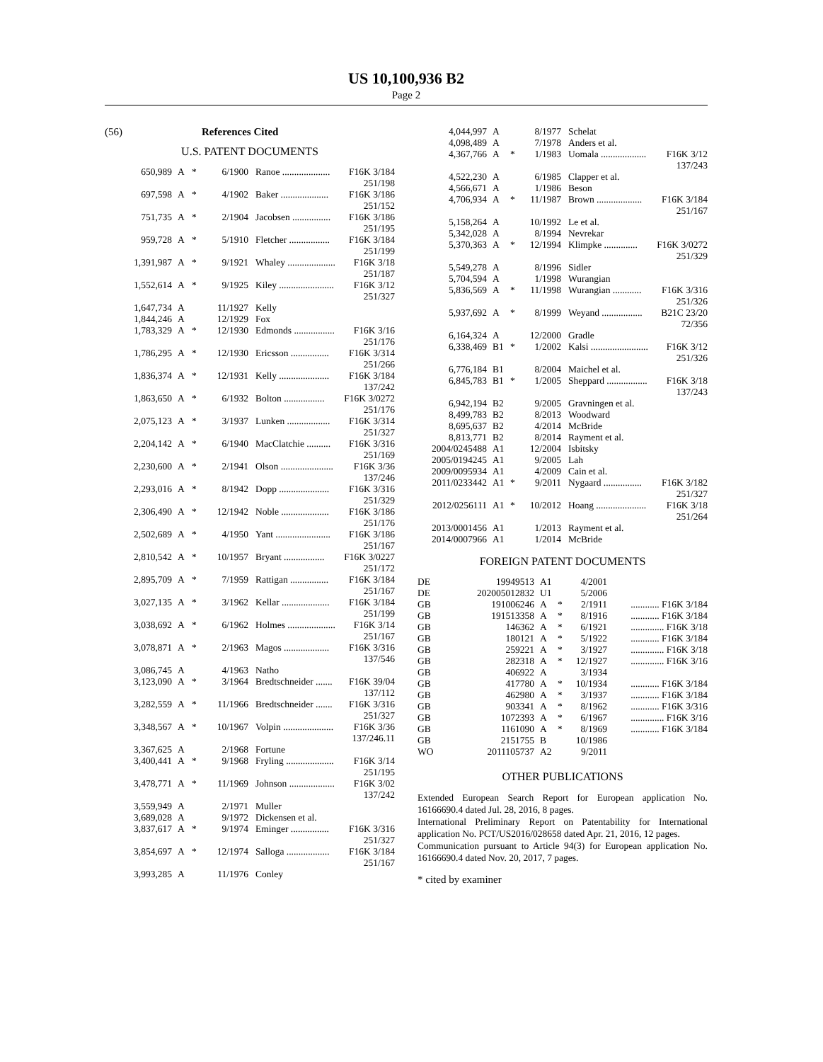US 10,100,936 B2
Page 2
(56) References Cited
U.S. PATENT DOCUMENTS
| 650,989 | A | * | 6/1900 | Ranoe .................... | F16K 3/184 |
| | | | | | 251/198 |
| 697,598 | A | * | 4/1902 | Baker .................... | F16K 3/186 |
| | | | | | 251/152 |
| 751,735 | A | * | 2/1904 | Jacobsen ................ | F16K 3/186 |
| | | | | | 251/195 |
| 959,728 | A | * | 5/1910 | Fletcher ................. | F16K 3/184 |
| | | | | | 251/199 |
| 1,391,987 | A | * | 9/1921 | Whaley .................... | F16K 3/18 |
| | | | | | 251/187 |
| 1,552,614 | A | * | 9/1925 | Kiley ....................... | F16K 3/12 |
| | | | | | 251/327 |
| 1,647,734 | A | | 11/1927 | Kelly | |
| 1,844,246 | A | | 12/1929 | Fox | |
| 1,783,329 | A | * | 12/1930 | Edmonds ................. | F16K 3/16 |
| | | | | | 251/176 |
| 1,786,295 | A | * | 12/1930 | Ericsson ................ | F16K 3/314 |
| | | | | | 251/266 |
| 1,836,374 | A | * | 12/1931 | Kelly ..................... | F16K 3/184 |
| | | | | | 137/242 |
| 1,863,650 | A | * | 6/1932 | Bolton ................. | F16K 3/0272 |
| | | | | | 251/176 |
| 2,075,123 | A | * | 3/1937 | Lunken .................. | F16K 3/314 |
| | | | | | 251/327 |
| 2,204,142 | A | * | 6/1940 | MacClatchie .......... | F16K 3/316 |
| | | | | | 251/169 |
| 2,230,600 | A | * | 2/1941 | Olson ...................... | F16K 3/36 |
| | | | | | 137/246 |
| 2,293,016 | A | * | 8/1942 | Dopp ..................... | F16K 3/316 |
| | | | | | 251/329 |
| 2,306,490 | A | * | 12/1942 | Noble .................... | F16K 3/186 |
| | | | | | 251/176 |
| 2,502,689 | A | * | 4/1950 | Yant ....................... | F16K 3/186 |
| | | | | | 251/167 |
| 2,810,542 | A | * | 10/1957 | Bryant ................. | F16K 3/0227 |
| | | | | | 251/172 |
| 2,895,709 | A | * | 7/1959 | Rattigan ................ | F16K 3/184 |
| | | | | | 251/167 |
| 3,027,135 | A | * | 3/1962 | Kellar .................... | F16K 3/184 |
| | | | | | 251/199 |
| 3,038,692 | A | * | 6/1962 | Holmes .................... | F16K 3/14 |
| | | | | | 251/167 |
| 3,078,871 | A | * | 2/1963 | Magos ................... | F16K 3/316 |
| | | | | | 137/546 |
| 3,086,745 | A | | 4/1963 | Natho | |
| 3,123,090 | A | * | 3/1964 | Bredtschneider ....... | F16K 39/04 |
| | | | | | 137/112 |
| 3,282,559 | A | * | 11/1966 | Bredtschneider ....... | F16K 3/316 |
| | | | | | 251/327 |
| 3,348,567 | A | * | 10/1967 | Volpin ..................... | F16K 3/36 |
| | | | | | 137/246.11 |
| 3,367,625 | A | | 2/1968 | Fortune | |
| 3,400,441 | A | * | 9/1968 | Fryling .................... | F16K 3/14 |
| | | | | | 251/195 |
| 3,478,771 | A | * | 11/1969 | Johnson ................... | F16K 3/02 |
| | | | | | 137/242 |
| 3,559,949 | A | | 2/1971 | Muller | |
| 3,689,028 | A | | 9/1972 | Dickensen et al. | |
| 3,837,617 | A | * | 9/1974 | Eminger ................ | F16K 3/316 |
| | | | | | 251/327 |
| 3,854,697 | A | * | 12/1974 | Salloga .................. | F16K 3/184 |
| | | | | | 251/167 |
| 3,993,285 | A | | 11/1976 | Conley | |
| 4,044,997 | A | | 8/1977 | Schelat | |
| 4,098,489 | A | | 7/1978 | Anders et al. | |
| 4,367,766 | A | * | 1/1983 | Uomala ................... | F16K 3/12 |
| | | | | | 137/243 |
| 4,522,230 | A | | 6/1985 | Clapper et al. | |
| 4,566,671 | A | | 1/1986 | Beson | |
| 4,706,934 | A | * | 11/1987 | Brown ................... | F16K 3/184 |
| | | | | | 251/167 |
| 5,158,264 | A | | 10/1992 | Le et al. | |
| 5,342,028 | A | | 8/1994 | Nevrekar | |
| 5,370,363 | A | * | 12/1994 | Klimpke .............. | F16K 3/0272 |
| | | | | | 251/329 |
| 5,549,278 | A | | 8/1996 | Sidler | |
| 5,704,594 | A | | 1/1998 | Wurangian | |
| 5,836,569 | A | * | 11/1998 | Wurangian ............ | F16K 3/316 |
| | | | | | 251/326 |
| 5,937,692 | A | * | 8/1999 | Weyand ................. | B21C 23/20 |
| | | | | | 72/356 |
| 6,164,324 | A | | 12/2000 | Gradle | |
| 6,338,469 | B1 | * | 1/2002 | Kalsi ........................ | F16K 3/12 |
| | | | | | 251/326 |
| 6,776,184 | B1 | | 8/2004 | Maichel et al. | |
| 6,845,783 | B1 | * | 1/2005 | Sheppard ................. | F16K 3/18 |
| | | | | | 137/243 |
| 6,942,194 | B2 | | 9/2005 | Gravningen et al. | |
| 8,499,783 | B2 | | 8/2013 | Woodward | |
| 8,695,637 | B2 | | 4/2014 | McBride | |
| 8,813,771 | B2 | | 8/2014 | Rayment et al. | |
| 2004/0245488 | A1 | | 12/2004 | Isbitsky | |
| 2005/0194245 | A1 | | 9/2005 | Lah | |
| 2009/0095934 | A1 | | 4/2009 | Cain et al. | |
| 2011/0233442 | A1 | * | 9/2011 | Nygaard ................ | F16K 3/182 |
| | | | | | 251/327 |
| 2012/0256111 | A1 | * | 10/2012 | Hoang ..................... | F16K 3/18 |
| | | | | | 251/264 |
| 2013/0001456 | A1 | | 1/2013 | Rayment et al. | |
| 2014/0007966 | A1 | | 1/2014 | McBride | |
FOREIGN PATENT DOCUMENTS
| DE | 19949513 | A1 | | 4/2001 | |
| DE | 202005012832 | U1 | | 5/2006 | |
| GB | 191006246 | A | * | 2/1911 | ............ F16K 3/184 |
| GB | 191513358 | A | * | 8/1916 | ............ F16K 3/184 |
| GB | 146362 | A | * | 6/1921 | .............. F16K 3/18 |
| GB | 180121 | A | * | 5/1922 | ............ F16K 3/184 |
| GB | 259221 | A | * | 3/1927 | .............. F16K 3/18 |
| GB | 282318 | A | * | 12/1927 | .............. F16K 3/16 |
| GB | 406922 | A | | 3/1934 | |
| GB | 417780 | A | * | 10/1934 | ............ F16K 3/184 |
| GB | 462980 | A | * | 3/1937 | ............ F16K 3/184 |
| GB | 903341 | A | * | 8/1962 | ............ F16K 3/316 |
| GB | 1072393 | A | * | 6/1967 | .............. F16K 3/16 |
| GB | 1161090 | A | * | 8/1969 | ............ F16K 3/184 |
| GB | 2151755 | B | | 10/1986 | |
| WO | 2011105737 | A2 | | 9/2011 | |
OTHER PUBLICATIONS
Extended European Search Report for European application No. 16166690.4 dated Jul. 28, 2016, 8 pages.
International Preliminary Report on Patentability for International application No. PCT/US2016/028658 dated Apr. 21, 2016, 12 pages.
Communication pursuant to Article 94(3) for European application No. 16166690.4 dated Nov. 20, 2017, 7 pages.
* cited by examiner